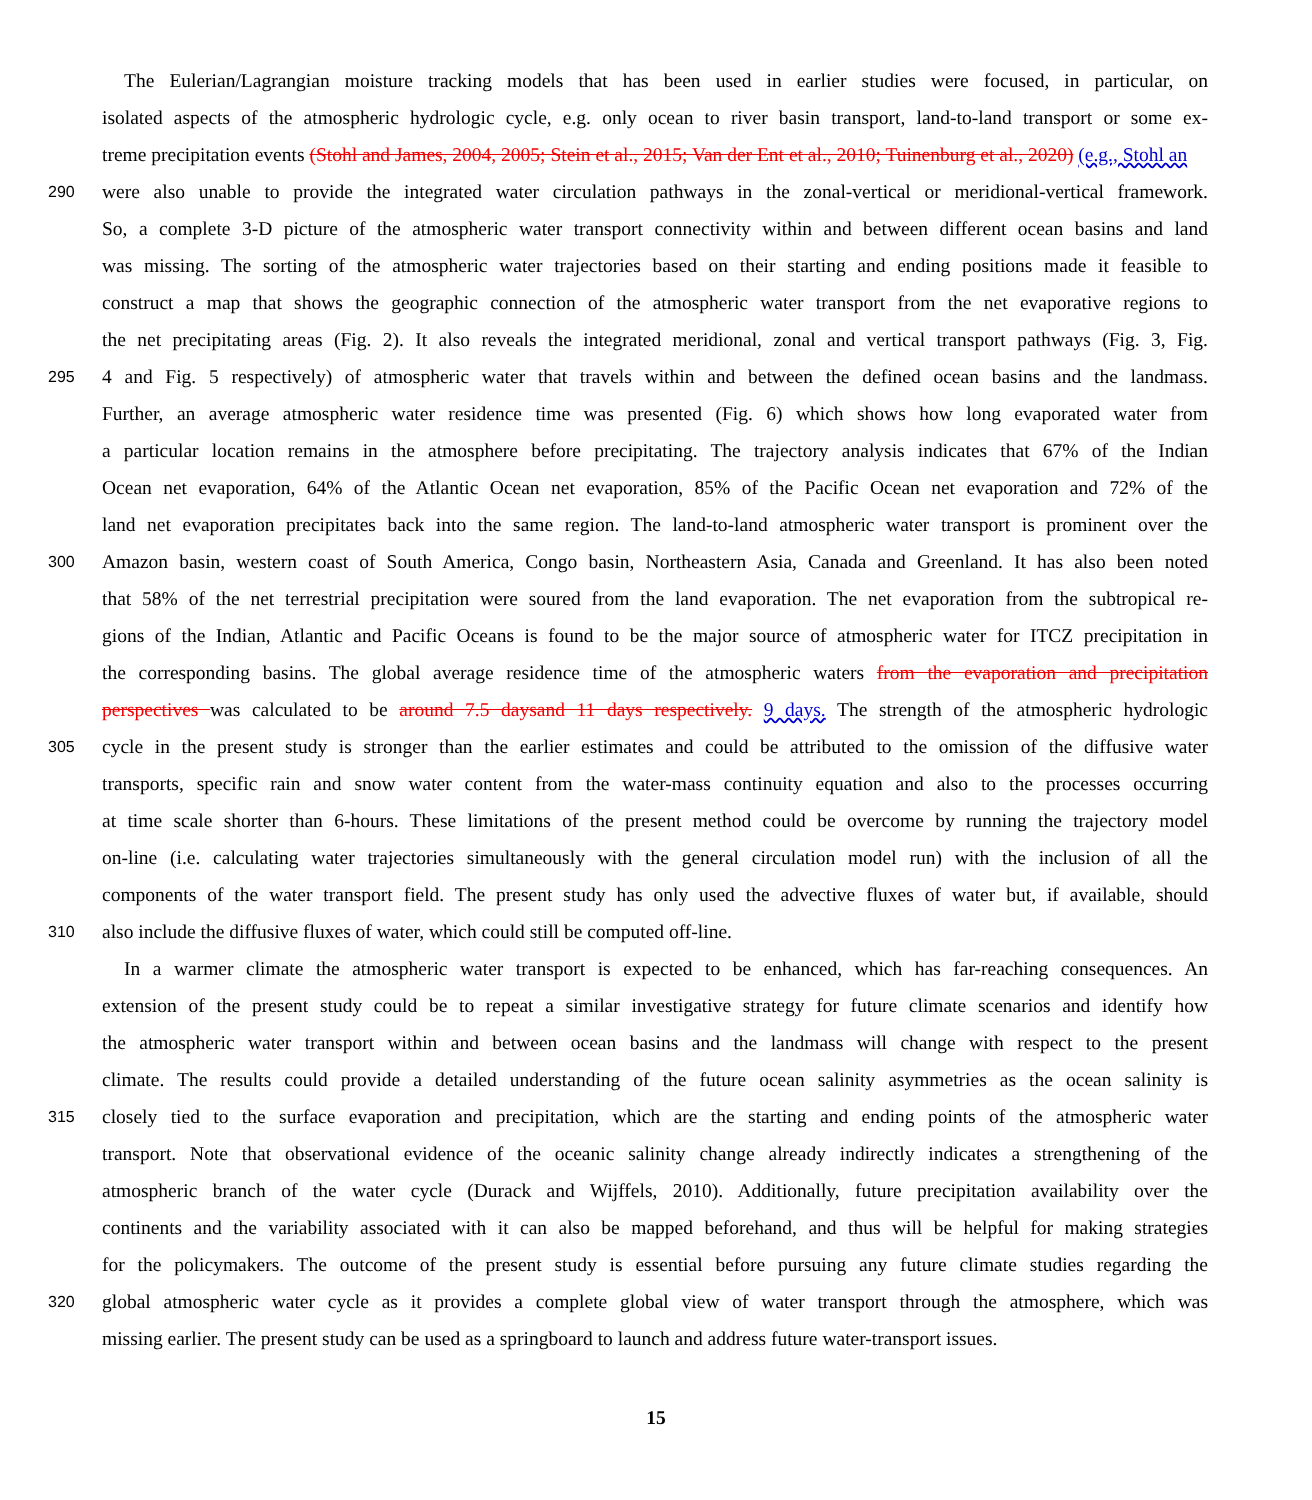The Eulerian/Lagrangian moisture tracking models that has been used in earlier studies were focused, in particular, on
isolated aspects of the atmospheric hydrologic cycle, e.g. only ocean to river basin transport, land-to-land transport or some ex-
treme precipitation events (Stohl and James, 2004, 2005; Stein et al., 2015; Van der Ent et al., 2010; Tuinenburg et al., 2020) (e.g., Stohl an
290 were also unable to provide the integrated water circulation pathways in the zonal-vertical or meridional-vertical framework.
So, a complete 3-D picture of the atmospheric water transport connectivity within and between different ocean basins and land
was missing. The sorting of the atmospheric water trajectories based on their starting and ending positions made it feasible to
construct a map that shows the geographic connection of the atmospheric water transport from the net evaporative regions to
the net precipitating areas (Fig. 2). It also reveals the integrated meridional, zonal and vertical transport pathways (Fig. 3, Fig.
295 4 and Fig. 5 respectively) of atmospheric water that travels within and between the defined ocean basins and the landmass.
Further, an average atmospheric water residence time was presented (Fig. 6) which shows how long evaporated water from
a particular location remains in the atmosphere before precipitating. The trajectory analysis indicates that 67% of the Indian
Ocean net evaporation, 64% of the Atlantic Ocean net evaporation, 85% of the Pacific Ocean net evaporation and 72% of the
land net evaporation precipitates back into the same region. The land-to-land atmospheric water transport is prominent over the
300 Amazon basin, western coast of South America, Congo basin, Northeastern Asia, Canada and Greenland. It has also been noted
that 58% of the net terrestrial precipitation were soured from the land evaporation. The net evaporation from the subtropical re-
gions of the Indian, Atlantic and Pacific Oceans is found to be the major source of atmospheric water for ITCZ precipitation in
the corresponding basins. The global average residence time of the atmospheric waters from the evaporation and precipitation
perspectives was calculated to be around 7.5 daysand 11 days respectively. 9 days. The strength of the atmospheric hydrologic
305 cycle in the present study is stronger than the earlier estimates and could be attributed to the omission of the diffusive water
transports, specific rain and snow water content from the water-mass continuity equation and also to the processes occurring
at time scale shorter than 6-hours. These limitations of the present method could be overcome by running the trajectory model
on-line (i.e. calculating water trajectories simultaneously with the general circulation model run) with the inclusion of all the
components of the water transport field. The present study has only used the advective fluxes of water but, if available, should
310 also include the diffusive fluxes of water, which could still be computed off-line.
In a warmer climate the atmospheric water transport is expected to be enhanced, which has far-reaching consequences. An
extension of the present study could be to repeat a similar investigative strategy for future climate scenarios and identify how
the atmospheric water transport within and between ocean basins and the landmass will change with respect to the present
climate. The results could provide a detailed understanding of the future ocean salinity asymmetries as the ocean salinity is
315 closely tied to the surface evaporation and precipitation, which are the starting and ending points of the atmospheric water
transport. Note that observational evidence of the oceanic salinity change already indirectly indicates a strengthening of the
atmospheric branch of the water cycle (Durack and Wijffels, 2010). Additionally, future precipitation availability over the
continents and the variability associated with it can also be mapped beforehand, and thus will be helpful for making strategies
for the policymakers. The outcome of the present study is essential before pursuing any future climate studies regarding the
320 global atmospheric water cycle as it provides a complete global view of water transport through the atmosphere, which was
missing earlier. The present study can be used as a springboard to launch and address future water-transport issues.
15